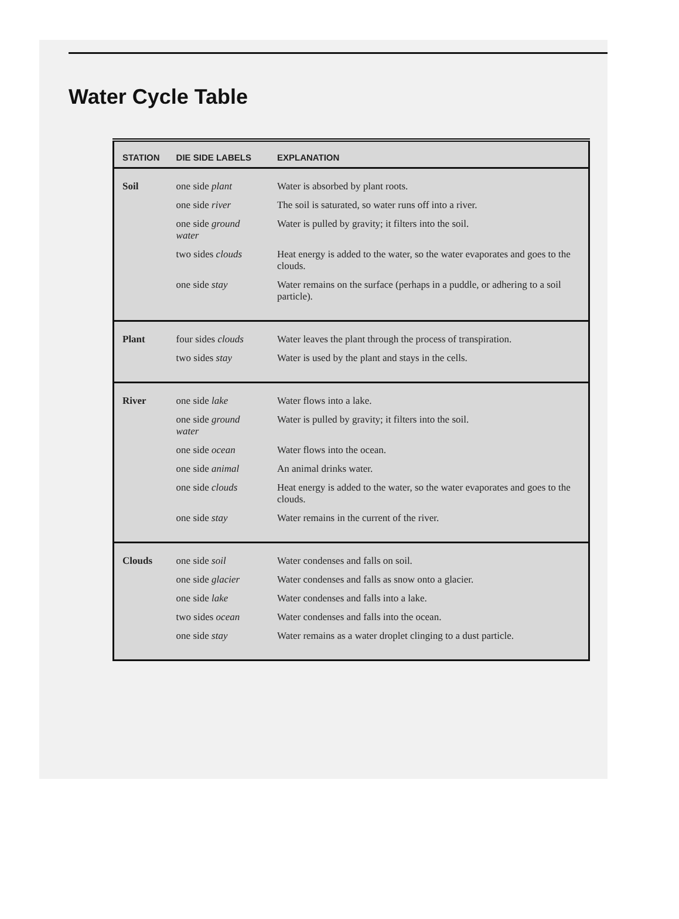Water Cycle Table
| STATION | DIE SIDE LABELS | EXPLANATION |
| --- | --- | --- |
| Soil | one side plant | Water is absorbed by plant roots. |
| | one side river | The soil is saturated, so water runs off into a river. |
| | one side ground water | Water is pulled by gravity; it filters into the soil. |
| | two sides clouds | Heat energy is added to the water, so the water evaporates and goes to the clouds. |
| | one side stay | Water remains on the surface (perhaps in a puddle, or adhering to a soil particle). |
| Plant | four sides clouds | Water leaves the plant through the process of transpiration. |
| | two sides stay | Water is used by the plant and stays in the cells. |
| River | one side lake | Water flows into a lake. |
| | one side ground water | Water is pulled by gravity; it filters into the soil. |
| | one side ocean | Water flows into the ocean. |
| | one side animal | An animal drinks water. |
| | one side clouds | Heat energy is added to the water, so the water evaporates and goes to the clouds. |
| | one side stay | Water remains in the current of the river. |
| Clouds | one side soil | Water condenses and falls on soil. |
| | one side glacier | Water condenses and falls as snow onto a glacier. |
| | one side lake | Water condenses and falls into a lake. |
| | two sides ocean | Water condenses and falls into the ocean. |
| | one side stay | Water remains as a water droplet clinging to a dust particle. |